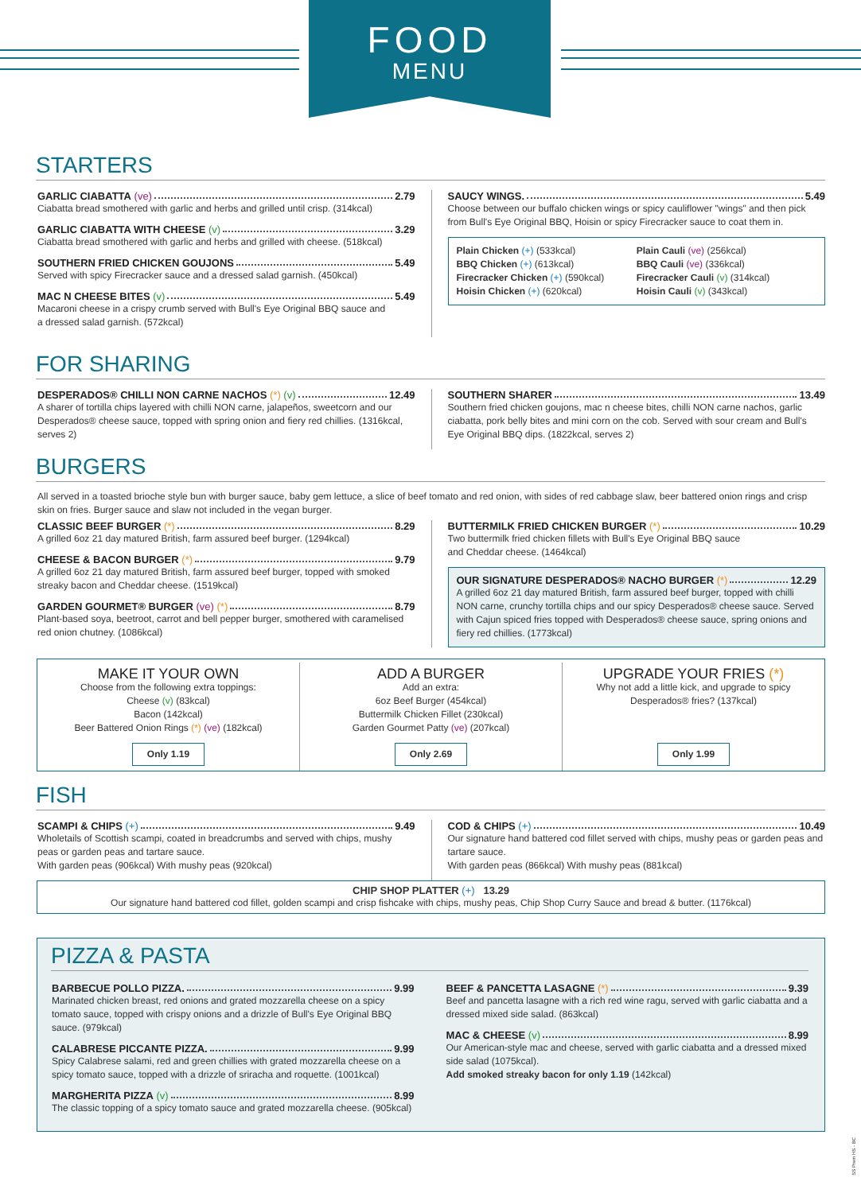FOOD
MENU
STARTERS
GARLIC CIABATTA (ve) 2.79
Ciabatta bread smothered with garlic and herbs and grilled until crisp. (314kcal)
GARLIC CIABATTA WITH CHEESE (v) 3.29
Ciabatta bread smothered with garlic and herbs and grilled with cheese. (518kcal)
SOUTHERN FRIED CHICKEN GOUJONS 5.49
Served with spicy Firecracker sauce and a dressed salad garnish. (450kcal)
MAC N CHEESE BITES (v) 5.49
Macaroni cheese in a crispy crumb served with Bull's Eye Original BBQ sauce and
a dressed salad garnish. (572kcal)
SAUCY WINGS. 5.49
Choose between our buffalo chicken wings or spicy cauliflower "wings" and then pick from Bull's Eye Original BBQ, Hoisin or spicy Firecracker sauce to coat them in.
Plain Chicken (+) (533kcal)
BBQ Chicken (+) (613kcal)
Firecracker Chicken (+) (590kcal)
Hoisin Chicken (+) (620kcal)
Plain Cauli (ve) (256kcal)
BBQ Cauli (ve) (336kcal)
Firecracker Cauli (v) (314kcal)
Hoisin Cauli (v) (343kcal)
FOR SHARING
DESPERADOS® CHILLI NON CARNE NACHOS (*) (v) 12.49
A sharer of tortilla chips layered with chilli NON carne, jalapeños, sweetcorn and our Desperados® cheese sauce, topped with spring onion and fiery red chillies. (1316kcal, serves 2)
SOUTHERN SHARER 13.49
Southern fried chicken goujons, mac n cheese bites, chilli NON carne nachos, garlic ciabatta, pork belly bites and mini corn on the cob. Served with sour cream and Bull's Eye Original BBQ dips. (1822kcal, serves 2)
BURGERS
All served in a toasted brioche style bun with burger sauce, baby gem lettuce, a slice of beef tomato and red onion, with sides of red cabbage slaw, beer battered onion rings and crisp skin on fries. Burger sauce and slaw not included in the vegan burger.
CLASSIC BEEF BURGER (*) 8.29
A grilled 6oz 21 day matured British, farm assured beef burger. (1294kcal)
CHEESE & BACON BURGER (*) 9.79
A grilled 6oz 21 day matured British, farm assured beef burger, topped with smoked streaky bacon and Cheddar cheese. (1519kcal)
GARDEN GOURMET® BURGER (ve) (*) 8.79
Plant-based soya, beetroot, carrot and bell pepper burger, smothered with caramelised red onion chutney. (1086kcal)
BUTTERMILK FRIED CHICKEN BURGER (*) 10.29
Two buttermilk fried chicken fillets with Bull's Eye Original BBQ sauce
and Cheddar cheese. (1464kcal)
OUR SIGNATURE DESPERADOS® NACHO BURGER (*) 12.29
A grilled 6oz 21 day matured British, farm assured beef burger, topped with chilli NON carne, crunchy tortilla chips and our spicy Desperados® cheese sauce. Served with Cajun spiced fries topped with Desperados® cheese sauce, spring onions and fiery red chillies. (1773kcal)
MAKE IT YOUR OWN
Choose from the following extra toppings:
Cheese (v) (83kcal)
Bacon (142kcal)
Beer Battered Onion Rings (*) (ve) (182kcal)
Only 1.19
ADD A BURGER
Add an extra:
6oz Beef Burger (454kcal)
Buttermilk Chicken Fillet (230kcal)
Garden Gourmet Patty (ve) (207kcal)
Only 2.69
UPGRADE YOUR FRIES (*)
Why not add a little kick, and upgrade to spicy
Desperados® fries? (137kcal)
Only 1.99
FISH
SCAMPI & CHIPS (+) 9.49
Wholetails of Scottish scampi, coated in breadcrumbs and served with chips, mushy peas or garden peas and tartare sauce.
With garden peas (906kcal) With mushy peas (920kcal)
COD & CHIPS (+) 10.49
Our signature hand battered cod fillet served with chips, mushy peas or garden peas and tartare sauce.
With garden peas (866kcal) With mushy peas (881kcal)
CHIP SHOP PLATTER (+) 13.29
Our signature hand battered cod fillet, golden scampi and crisp fishcake with chips, mushy peas, Chip Shop Curry Sauce and bread & butter. (1176kcal)
PIZZA & PASTA
BARBECUE POLLO PIZZA. 9.99
Marinated chicken breast, red onions and grated mozzarella cheese on a spicy tomato sauce, topped with crispy onions and a drizzle of Bull's Eye Original BBQ sauce. (979kcal)
CALABRESE PICCANTE PIZZA. 9.99
Spicy Calabrese salami, red and green chillies with grated mozzarella cheese on a spicy tomato sauce, topped with a drizzle of sriracha and roquette. (1001kcal)
MARGHERITA PIZZA (v) 8.99
The classic topping of a spicy tomato sauce and grated mozzarella cheese. (905kcal)
BEEF & PANCETTA LASAGNE (*) 9.39
Beef and pancetta lasagne with a rich red wine ragu, served with garlic ciabatta and a dressed mixed side salad. (863kcal)
MAC & CHEESE (v) 8.99
Our American-style mac and cheese, served with garlic ciabatta and a dressed mixed side salad (1075kcal).
Add smoked streaky bacon for only 1.19 (142kcal)
SS Prem HS - BC